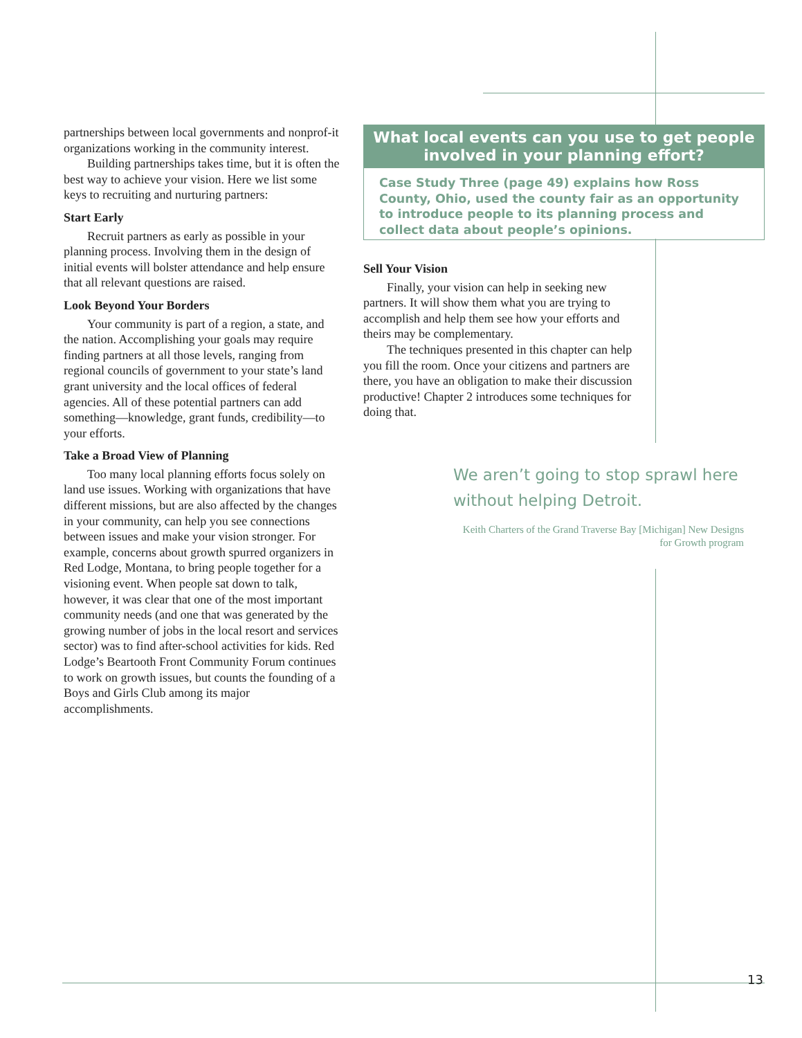partnerships between local governments and nonprof-it organizations working in the community interest.
Building partnerships takes time, but it is often the best way to achieve your vision. Here we list some keys to recruiting and nurturing partners:
Start Early
Recruit partners as early as possible in your planning process. Involving them in the design of initial events will bolster attendance and help ensure that all relevant questions are raised.
Look Beyond Your Borders
Your community is part of a region, a state, and the nation. Accomplishing your goals may require finding partners at all those levels, ranging from regional councils of government to your state’s land grant university and the local offices of federal agencies. All of these potential partners can add something—knowledge, grant funds, credibility—to your efforts.
Take a Broad View of Planning
Too many local planning efforts focus solely on land use issues. Working with organizations that have different missions, but are also affected by the changes in your community, can help you see connections between issues and make your vision stronger. For example, concerns about growth spurred organizers in Red Lodge, Montana, to bring people together for a visioning event. When people sat down to talk, however, it was clear that one of the most important community needs (and one that was generated by the growing number of jobs in the local resort and services sector) was to find after-school activities for kids. Red Lodge’s Beartooth Front Community Forum continues to work on growth issues, but counts the founding of a Boys and Girls Club among its major accomplishments.
What local events can you use to get people involved in your planning effort?
Case Study Three (page 49) explains how Ross County, Ohio, used the county fair as an opportunity to introduce people to its planning process and collect data about people’s opinions.
Sell Your Vision
Finally, your vision can help in seeking new partners. It will show them what you are trying to accomplish and help them see how your efforts and theirs may be complementary.
The techniques presented in this chapter can help you fill the room. Once your citizens and partners are there, you have an obligation to make their discussion productive! Chapter 2 introduces some techniques for doing that.
We aren’t going to stop sprawl here without helping Detroit.
Keith Charters of the Grand Traverse Bay [Michigan] New Designs for Growth program
13